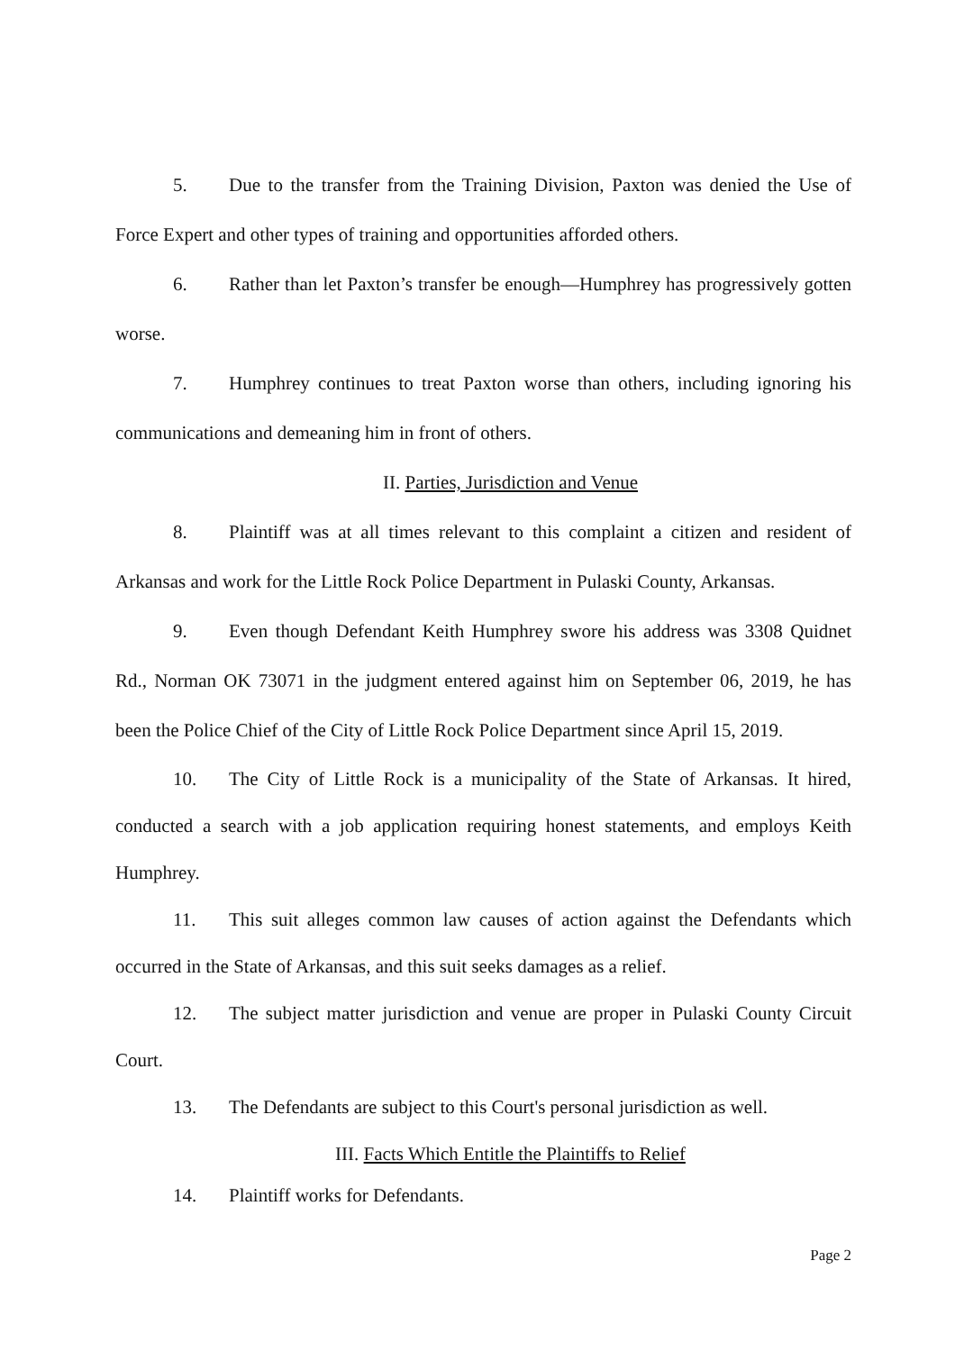5. Due to the transfer from the Training Division, Paxton was denied the Use of Force Expert and other types of training and opportunities afforded others.
6. Rather than let Paxton’s transfer be enough—Humphrey has progressively gotten worse.
7. Humphrey continues to treat Paxton worse than others, including ignoring his communications and demeaning him in front of others.
II. Parties, Jurisdiction and Venue
8. Plaintiff was at all times relevant to this complaint a citizen and resident of Arkansas and work for the Little Rock Police Department in Pulaski County, Arkansas.
9. Even though Defendant Keith Humphrey swore his address was 3308 Quidnet Rd., Norman OK 73071 in the judgment entered against him on September 06, 2019, he has been the Police Chief of the City of Little Rock Police Department since April 15, 2019.
10. The City of Little Rock is a municipality of the State of Arkansas. It hired, conducted a search with a job application requiring honest statements, and employs Keith Humphrey.
11. This suit alleges common law causes of action against the Defendants which occurred in the State of Arkansas, and this suit seeks damages as a relief.
12. The subject matter jurisdiction and venue are proper in Pulaski County Circuit Court.
13. The Defendants are subject to this Court's personal jurisdiction as well.
III. Facts Which Entitle the Plaintiffs to Relief
14. Plaintiff works for Defendants.
Page 2